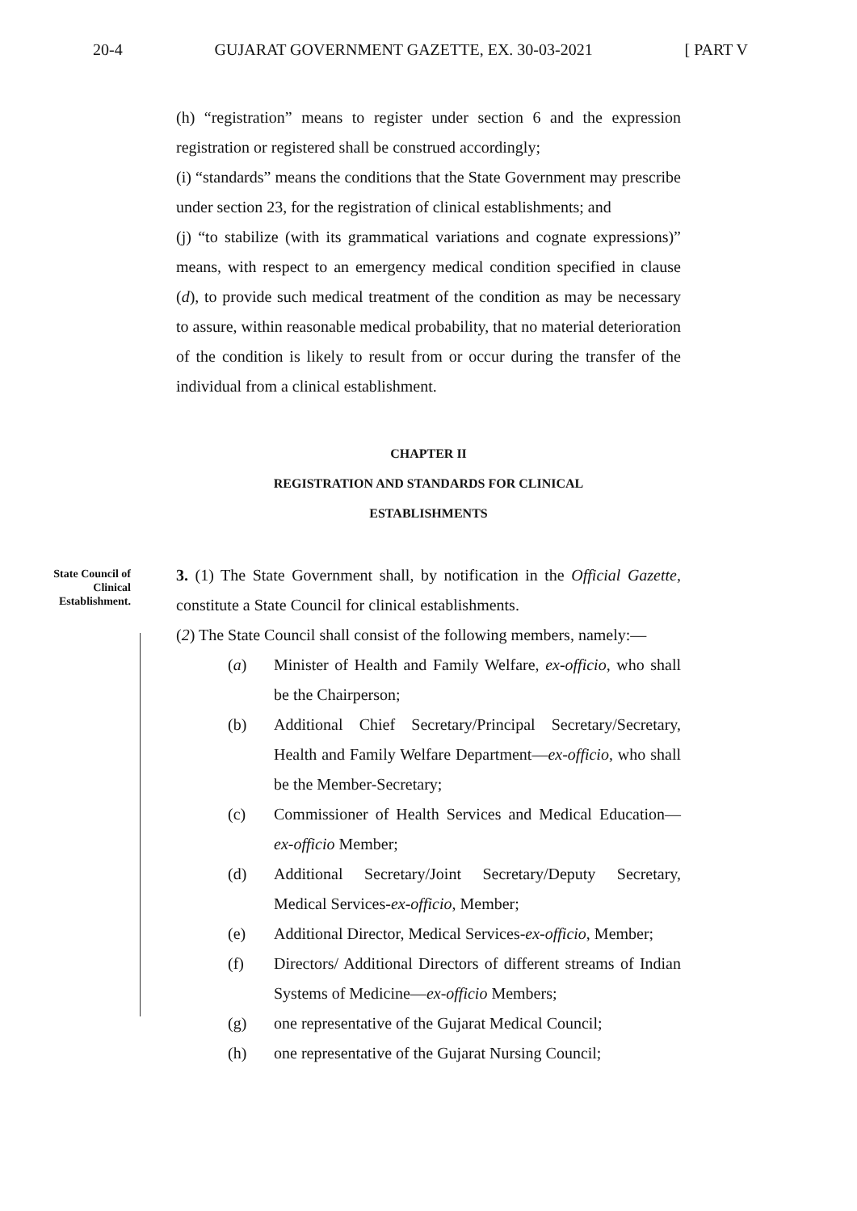20-4 GUJARAT GOVERNMENT GAZETTE, EX. 30-03-2021 [ PART V
(h) “registration” means to register under section 6 and the expression registration or registered shall be construed accordingly;
(i) “standards” means the conditions that the State Government may prescribe under section 23, for the registration of clinical establishments; and
(j) “to stabilize (with its grammatical variations and cognate expressions)” means, with respect to an emergency medical condition specified in clause (d), to provide such medical treatment of the condition as may be necessary to assure, within reasonable medical probability, that no material deterioration of the condition is likely to result from or occur during the transfer of the individual from a clinical establishment.
CHAPTER II
REGISTRATION AND STANDARDS FOR CLINICAL
ESTABLISHMENTS
State Council of
Clinical
Establishment.
3. (1) The State Government shall, by notification in the Official Gazette, constitute a State Council for clinical establishments.
(2) The State Council shall consist of the following members, namely:—
(a) Minister of Health and Family Welfare, ex-officio, who shall be the Chairperson;
(b) Additional Chief Secretary/Principal Secretary/Secretary, Health and Family Welfare Department—ex-officio, who shall be the Member-Secretary;
(c) Commissioner of Health Services and Medical Education—ex-officio Member;
(d) Additional Secretary/Joint Secretary/Deputy Secretary, Medical Services-ex-officio, Member;
(e) Additional Director, Medical Services-ex-officio, Member;
(f) Directors/ Additional Directors of different streams of Indian Systems of Medicine—ex-officio Members;
(g) one representative of the Gujarat Medical Council;
(h) one representative of the Gujarat Nursing Council;